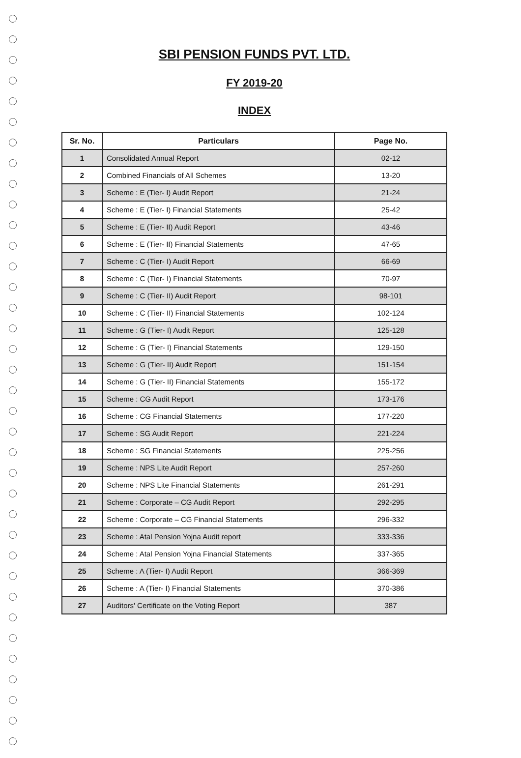SBI PENSION FUNDS PVT. LTD.
FY 2019-20
INDEX
| Sr. No. | Particulars | Page No. |
| --- | --- | --- |
| 1 | Consolidated Annual Report | 02-12 |
| 2 | Combined Financials of All Schemes | 13-20 |
| 3 | Scheme : E (Tier- I) Audit Report | 21-24 |
| 4 | Scheme : E (Tier- I) Financial Statements | 25-42 |
| 5 | Scheme : E (Tier- II) Audit Report | 43-46 |
| 6 | Scheme : E (Tier- II) Financial Statements | 47-65 |
| 7 | Scheme : C (Tier- I) Audit Report | 66-69 |
| 8 | Scheme : C (Tier- I) Financial Statements | 70-97 |
| 9 | Scheme : C (Tier- II) Audit Report | 98-101 |
| 10 | Scheme : C (Tier- II) Financial Statements | 102-124 |
| 11 | Scheme : G (Tier- I) Audit Report | 125-128 |
| 12 | Scheme : G (Tier- I) Financial Statements | 129-150 |
| 13 | Scheme : G (Tier- II) Audit Report | 151-154 |
| 14 | Scheme : G (Tier- II) Financial Statements | 155-172 |
| 15 | Scheme : CG Audit Report | 173-176 |
| 16 | Scheme : CG Financial Statements | 177-220 |
| 17 | Scheme : SG Audit Report | 221-224 |
| 18 | Scheme : SG Financial Statements | 225-256 |
| 19 | Scheme : NPS Lite Audit Report | 257-260 |
| 20 | Scheme : NPS Lite Financial Statements | 261-291 |
| 21 | Scheme : Corporate – CG Audit Report | 292-295 |
| 22 | Scheme : Corporate – CG Financial Statements | 296-332 |
| 23 | Scheme : Atal Pension Yojna Audit report | 333-336 |
| 24 | Scheme : Atal Pension Yojna Financial Statements | 337-365 |
| 25 | Scheme : A (Tier- I) Audit Report | 366-369 |
| 26 | Scheme : A (Tier- I) Financial Statements | 370-386 |
| 27 | Auditors' Certificate on the Voting Report | 387 |